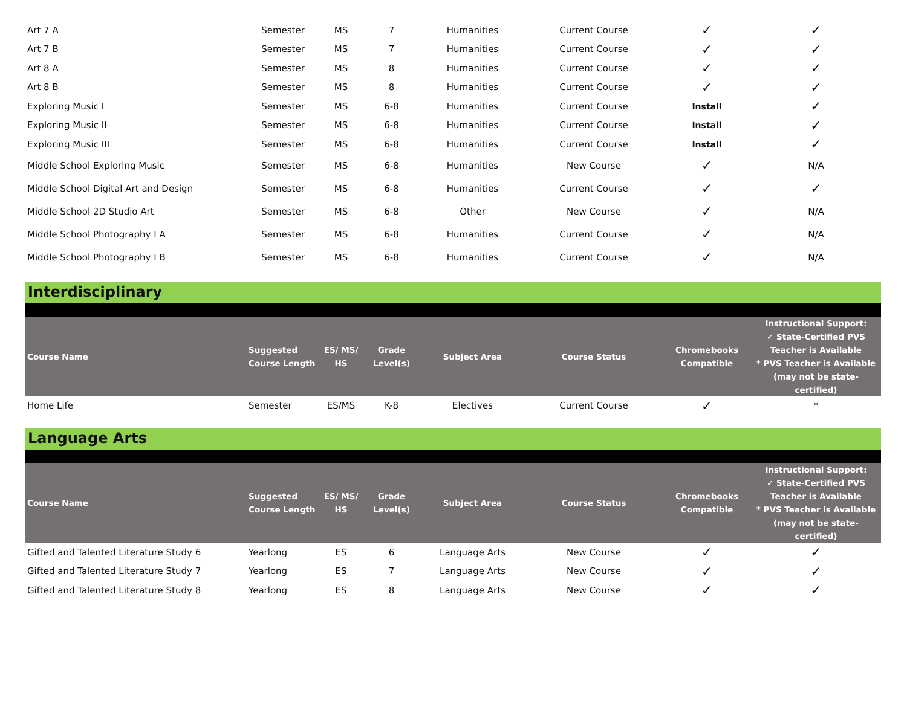| Art 7 A | Semester | MS | 7 | Humanities | Current Course | ✓ | ✓ |
| Art 7 B | Semester | MS | 7 | Humanities | Current Course | ✓ | ✓ |
| Art 8 A | Semester | MS | 8 | Humanities | Current Course | ✓ | ✓ |
| Art 8 B | Semester | MS | 8 | Humanities | Current Course | ✓ | ✓ |
| Exploring Music I | Semester | MS | 6-8 | Humanities | Current Course | Install | ✓ |
| Exploring Music II | Semester | MS | 6-8 | Humanities | Current Course | Install | ✓ |
| Exploring Music III | Semester | MS | 6-8 | Humanities | Current Course | Install | ✓ |
| Middle School Exploring Music | Semester | MS | 6-8 | Humanities | New Course | ✓ | N/A |
| Middle School Digital Art and Design | Semester | MS | 6-8 | Humanities | Current Course | ✓ | ✓ |
| Middle School 2D Studio Art | Semester | MS | 6-8 | Other | New Course | ✓ | N/A |
| Middle School Photography I A | Semester | MS | 6-8 | Humanities | Current Course | ✓ | N/A |
| Middle School Photography I B | Semester | MS | 6-8 | Humanities | Current Course | ✓ | N/A |
Interdisciplinary
| Course Name | Suggested Course Length | ES/ MS/ HS | Grade Level(s) | Subject Area | Course Status | Chromebooks Compatible | Instructional Support: ✓ State-Certified PVS Teacher is Available * PVS Teacher is Available (may not be state-certified) |
| --- | --- | --- | --- | --- | --- | --- | --- |
| Home Life | Semester | ES/MS | K-8 | Electives | Current Course | ✓ | * |
Language Arts
| Course Name | Suggested Course Length | ES/ MS/ HS | Grade Level(s) | Subject Area | Course Status | Chromebooks Compatible | Instructional Support: ✓ State-Certified PVS Teacher is Available * PVS Teacher is Available (may not be state-certified) |
| --- | --- | --- | --- | --- | --- | --- | --- |
| Gifted and Talented Literature Study 6 | Yearlong | ES | 6 | Language Arts | New Course | ✓ | ✓ |
| Gifted and Talented Literature Study 7 | Yearlong | ES | 7 | Language Arts | New Course | ✓ | ✓ |
| Gifted and Talented Literature Study 8 | Yearlong | ES | 8 | Language Arts | New Course | ✓ | ✓ |